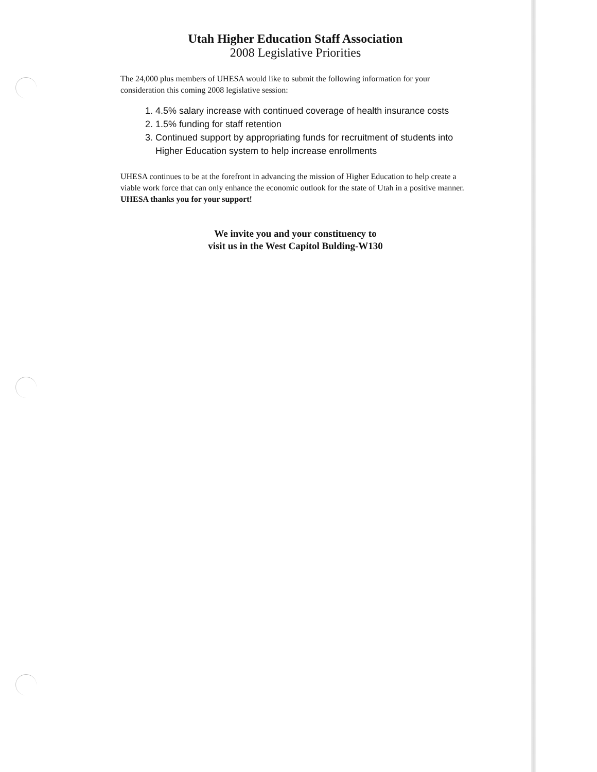Utah Higher Education Staff Association
2008 Legislative Priorities
The 24,000 plus members of UHESA would like to submit the following information for your consideration this coming 2008 legislative session:
1. 4.5% salary increase with continued coverage of health insurance costs
2. 1.5% funding for staff retention
3. Continued support by appropriating funds for recruitment of students into Higher Education system to help increase enrollments
UHESA continues to be at the forefront in advancing the mission of Higher Education to help create a viable work force that can only enhance the economic outlook for the state of Utah in a positive manner. UHESA thanks you for your support!
We invite you and your constituency to
visit us in the West Capitol Bulding-W130